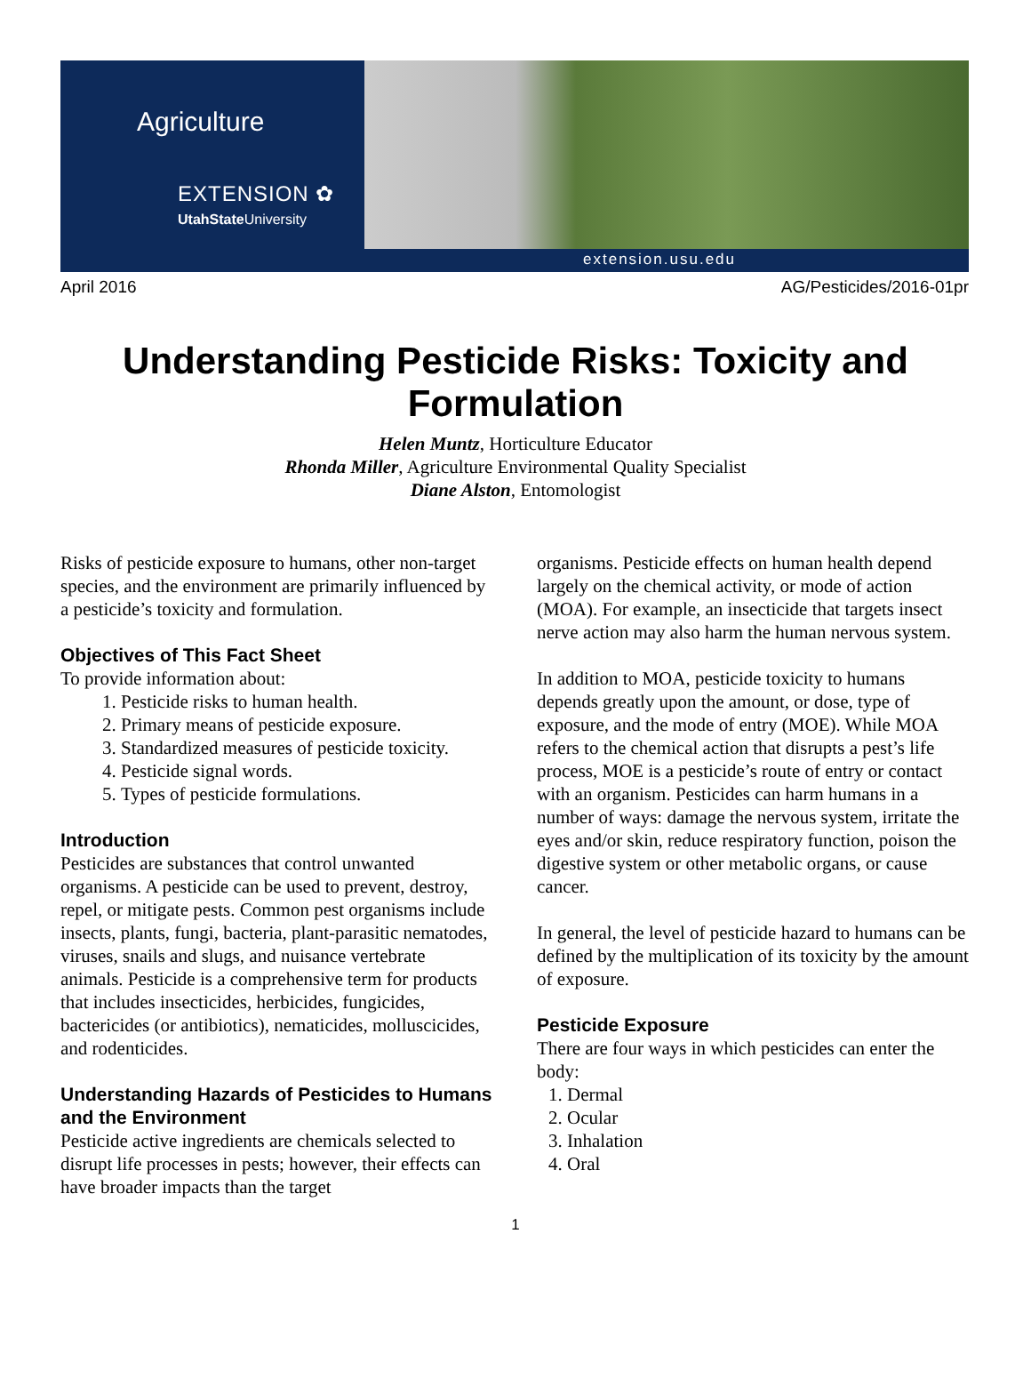Agriculture
EXTENSION ✿
UtahState University
extension.usu.edu
April 2016 AG/Pesticides/2016-01pr
Understanding Pesticide Risks: Toxicity and Formulation
Helen Muntz, Horticulture Educator
Rhonda Miller, Agriculture Environmental Quality Specialist
Diane Alston, Entomologist
Risks of pesticide exposure to humans, other non-target species, and the environment are primarily influenced by a pesticide’s toxicity and formulation.
Objectives of This Fact Sheet
To provide information about:
1. Pesticide risks to human health.
2. Primary means of pesticide exposure.
3. Standardized measures of pesticide toxicity.
4. Pesticide signal words.
5. Types of pesticide formulations.
Introduction
Pesticides are substances that control unwanted organisms. A pesticide can be used to prevent, destroy, repel, or mitigate pests. Common pest organisms include insects, plants, fungi, bacteria, plant-parasitic nematodes, viruses, snails and slugs, and nuisance vertebrate animals. Pesticide is a comprehensive term for products that includes insecticides, herbicides, fungicides, bactericides (or antibiotics), nematicides, molluscicides, and rodenticides.
Understanding Hazards of Pesticides to Humans and the Environment
Pesticide active ingredients are chemicals selected to disrupt life processes in pests; however, their effects can have broader impacts than the target
organisms. Pesticide effects on human health depend largely on the chemical activity, or mode of action (MOA). For example, an insecticide that targets insect nerve action may also harm the human nervous system.
In addition to MOA, pesticide toxicity to humans depends greatly upon the amount, or dose, type of exposure, and the mode of entry (MOE). While MOA refers to the chemical action that disrupts a pest’s life process, MOE is a pesticide’s route of entry or contact with an organism. Pesticides can harm humans in a number of ways: damage the nervous system, irritate the eyes and/or skin, reduce respiratory function, poison the digestive system or other metabolic organs, or cause cancer.
In general, the level of pesticide hazard to humans can be defined by the multiplication of its toxicity by the amount of exposure.
Pesticide Exposure
There are four ways in which pesticides can enter the body:
1. Dermal
2. Ocular
3. Inhalation
4. Oral
1